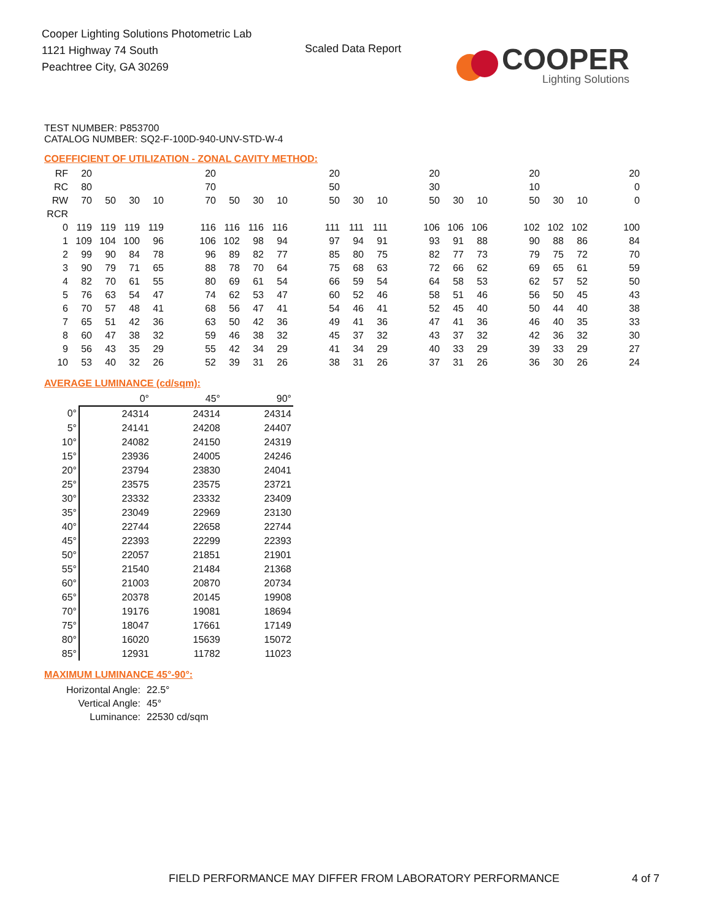Cooper Lighting Solutions Photometric Lab
1121 Highway 74 South
Peachtree City, GA 30269
Scaled Data Report
COOPER
Lighting Solutions
TEST NUMBER: P853700
CATALOG NUMBER: SQ2-F-100D-940-UNV-STD-W-4
COEFFICIENT OF UTILIZATION - ZONAL CAVITY METHOD:
| RF | 20 | | | | | 20 | | | | | 20 | | | | 20 | | | | 20 | | | | 20 |
| RC | 80 | | | | | 70 | | | | | 50 | | | | 30 | | | | 10 | | | | 0 |
| RW | 70 | 50 | 30 | 10 | | 70 | 50 | 30 | 10 | | 50 | 30 | 10 | | 50 | 30 | 10 | | 50 | 30 | 10 | | 0 |
| RCR | | | | | | | | | | | | | | | | | | | | | | | |
| 0 | 119 | 119 | 119 | 119 | | 116 | 116 | 116 | 116 | | 111 | 111 | 111 | | 106 | 106 | 106 | | 102 | 102 | 102 | | 100 |
| 1 | 109 | 104 | 100 | 96 | | 106 | 102 | 98 | 94 | | 97 | 94 | 91 | | 93 | 91 | 88 | | 90 | 88 | 86 | | 84 |
| 2 | 99 | 90 | 84 | 78 | | 96 | 89 | 82 | 77 | | 85 | 80 | 75 | | 82 | 77 | 73 | | 79 | 75 | 72 | | 70 |
| 3 | 90 | 79 | 71 | 65 | | 88 | 78 | 70 | 64 | | 75 | 68 | 63 | | 72 | 66 | 62 | | 69 | 65 | 61 | | 59 |
| 4 | 82 | 70 | 61 | 55 | | 80 | 69 | 61 | 54 | | 66 | 59 | 54 | | 64 | 58 | 53 | | 62 | 57 | 52 | | 50 |
| 5 | 76 | 63 | 54 | 47 | | 74 | 62 | 53 | 47 | | 60 | 52 | 46 | | 58 | 51 | 46 | | 56 | 50 | 45 | | 43 |
| 6 | 70 | 57 | 48 | 41 | | 68 | 56 | 47 | 41 | | 54 | 46 | 41 | | 52 | 45 | 40 | | 50 | 44 | 40 | | 38 |
| 7 | 65 | 51 | 42 | 36 | | 63 | 50 | 42 | 36 | | 49 | 41 | 36 | | 47 | 41 | 36 | | 46 | 40 | 35 | | 33 |
| 8 | 60 | 47 | 38 | 32 | | 59 | 46 | 38 | 32 | | 45 | 37 | 32 | | 43 | 37 | 32 | | 42 | 36 | 32 | | 30 |
| 9 | 56 | 43 | 35 | 29 | | 55 | 42 | 34 | 29 | | 41 | 34 | 29 | | 40 | 33 | 29 | | 39 | 33 | 29 | | 27 |
| 10 | 53 | 40 | 32 | 26 | | 52 | 39 | 31 | 26 | | 38 | 31 | 26 | | 37 | 31 | 26 | | 36 | 30 | 26 | | 24 |
AVERAGE LUMINANCE (cd/sqm):
| | 0° | 45° | 90° |
| 0° | 24314 | 24314 | 24314 |
| 5° | 24141 | 24208 | 24407 |
| 10° | 24082 | 24150 | 24319 |
| 15° | 23936 | 24005 | 24246 |
| 20° | 23794 | 23830 | 24041 |
| 25° | 23575 | 23575 | 23721 |
| 30° | 23332 | 23332 | 23409 |
| 35° | 23049 | 22969 | 23130 |
| 40° | 22744 | 22658 | 22744 |
| 45° | 22393 | 22299 | 22393 |
| 50° | 22057 | 21851 | 21901 |
| 55° | 21540 | 21484 | 21368 |
| 60° | 21003 | 20870 | 20734 |
| 65° | 20378 | 20145 | 19908 |
| 70° | 19176 | 19081 | 18694 |
| 75° | 18047 | 17661 | 17149 |
| 80° | 16020 | 15639 | 15072 |
| 85° | 12931 | 11782 | 11023 |
MAXIMUM LUMINANCE 45°-90°:
| Horizontal Angle: | 22.5° |
| Vertical Angle: | 45° |
| Luminance: | 22530 cd/sqm |
FIELD PERFORMANCE MAY DIFFER FROM LABORATORY PERFORMANCE
4 of 7